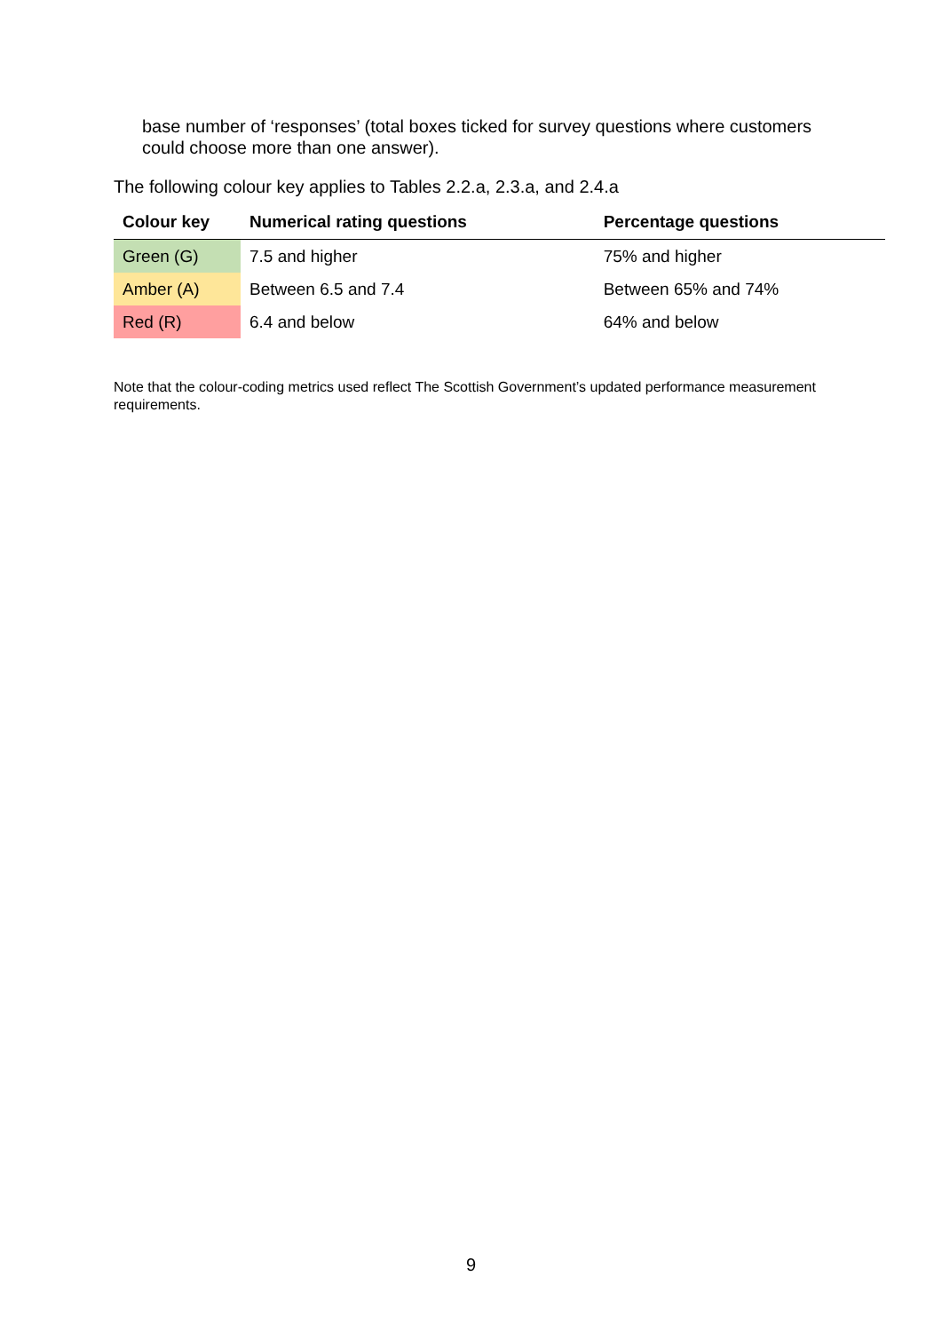base number of ‘responses’ (total boxes ticked for survey questions where customers could choose more than one answer).
The following colour key applies to Tables 2.2.a, 2.3.a, and 2.4.a
| Colour key | Numerical rating questions | Percentage questions |
| --- | --- | --- |
| Green (G) | 7.5 and higher | 75% and higher |
| Amber (A) | Between 6.5 and 7.4 | Between 65% and 74% |
| Red (R) | 6.4 and below | 64% and below |
Note that the colour-coding metrics used reflect The Scottish Government’s updated performance measurement requirements.
9